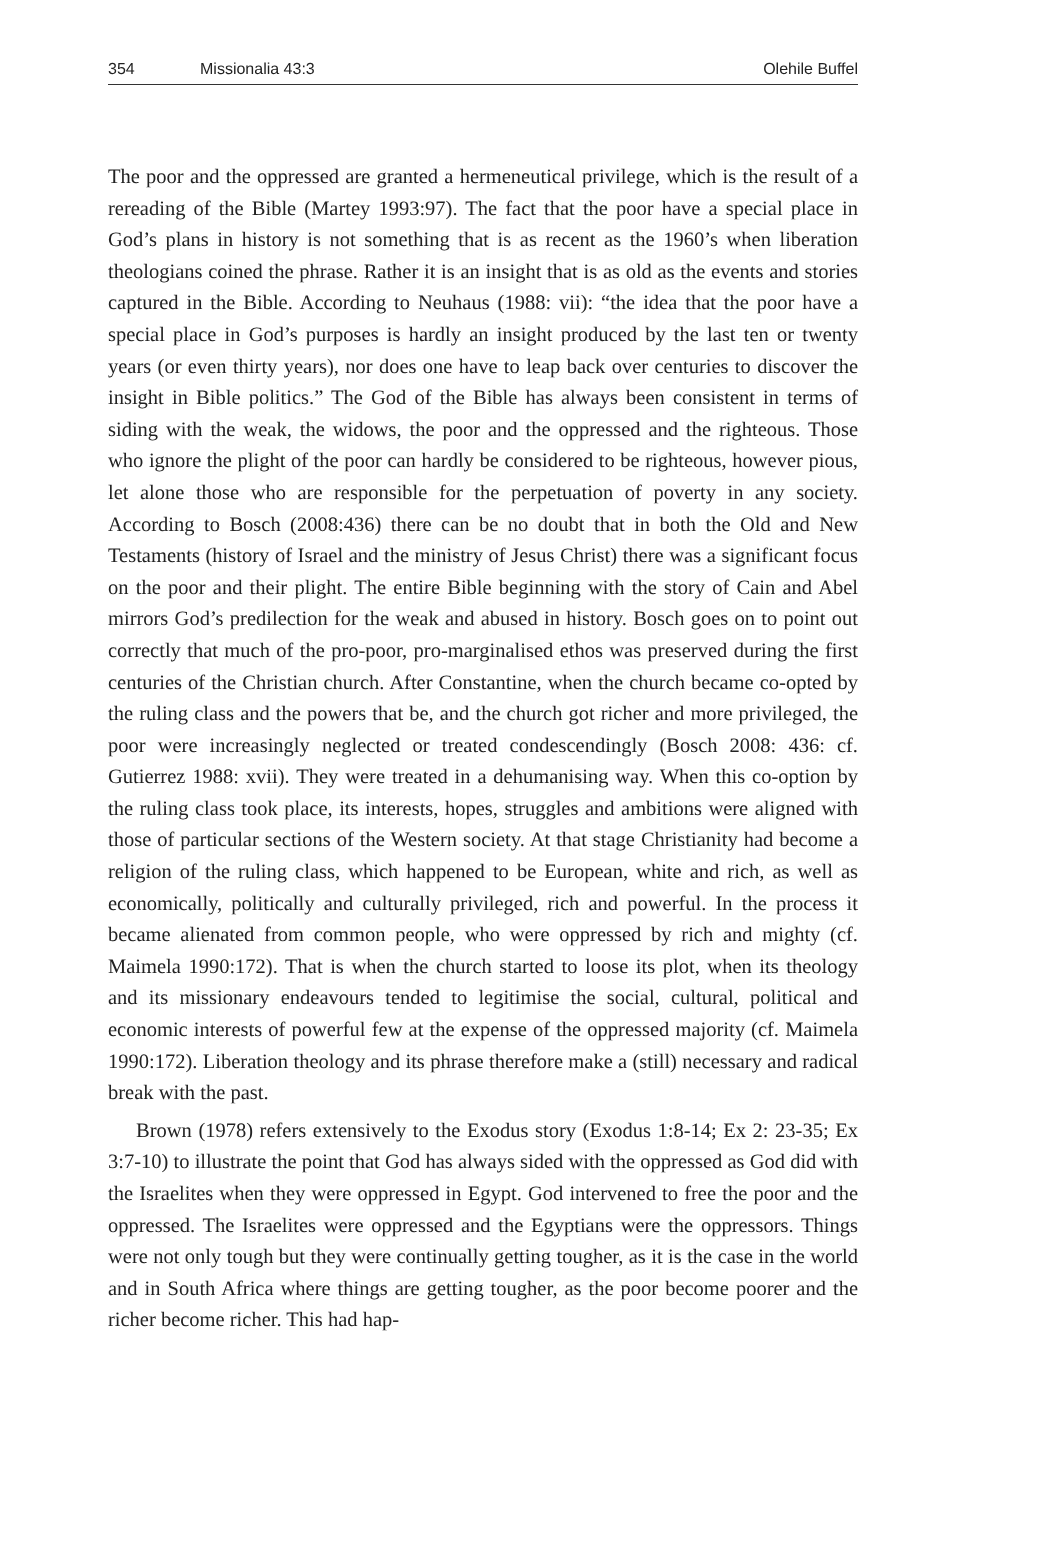354 Missionalia 43:3 Olehile Buffel
The poor and the oppressed are granted a hermeneutical privilege, which is the result of a rereading of the Bible (Martey 1993:97). The fact that the poor have a special place in God’s plans in history is not something that is as recent as the 1960’s when liberation theologians coined the phrase. Rather it is an insight that is as old as the events and stories captured in the Bible. According to Neuhaus (1988: vii): “the idea that the poor have a special place in God’s purposes is hardly an insight produced by the last ten or twenty years (or even thirty years), nor does one have to leap back over centuries to discover the insight in Bible politics.” The God of the Bible has always been consistent in terms of siding with the weak, the widows, the poor and the oppressed and the righteous. Those who ignore the plight of the poor can hardly be considered to be righteous, however pious, let alone those who are responsible for the perpetuation of poverty in any society. According to Bosch (2008:436) there can be no doubt that in both the Old and New Testaments (history of Israel and the ministry of Jesus Christ) there was a significant focus on the poor and their plight. The entire Bible beginning with the story of Cain and Abel mirrors God’s predilection for the weak and abused in history. Bosch goes on to point out correctly that much of the pro-poor, pro-marginalised ethos was preserved during the first centuries of the Christian church. After Constantine, when the church became co-opted by the ruling class and the powers that be, and the church got richer and more privileged, the poor were increasingly neglected or treated condescendingly (Bosch 2008: 436: cf. Gutierrez 1988: xvii). They were treated in a dehumanising way. When this co-option by the ruling class took place, its interests, hopes, struggles and ambitions were aligned with those of particular sections of the Western society. At that stage Christianity had become a religion of the ruling class, which happened to be European, white and rich, as well as economically, politically and culturally privileged, rich and powerful. In the process it became alienated from common people, who were oppressed by rich and mighty (cf. Maimela 1990:172). That is when the church started to loose its plot, when its theology and its missionary endeavours tended to legitimise the social, cultural, political and economic interests of powerful few at the expense of the oppressed majority (cf. Maimela 1990:172). Liberation theology and its phrase therefore make a (still) necessary and radical break with the past.
Brown (1978) refers extensively to the Exodus story (Exodus 1:8-14; Ex 2: 23-35; Ex 3:7-10) to illustrate the point that God has always sided with the oppressed as God did with the Israelites when they were oppressed in Egypt. God intervened to free the poor and the oppressed. The Israelites were oppressed and the Egyptians were the oppressors. Things were not only tough but they were continually getting tougher, as it is the case in the world and in South Africa where things are getting tougher, as the poor become poorer and the richer become richer. This had hap-